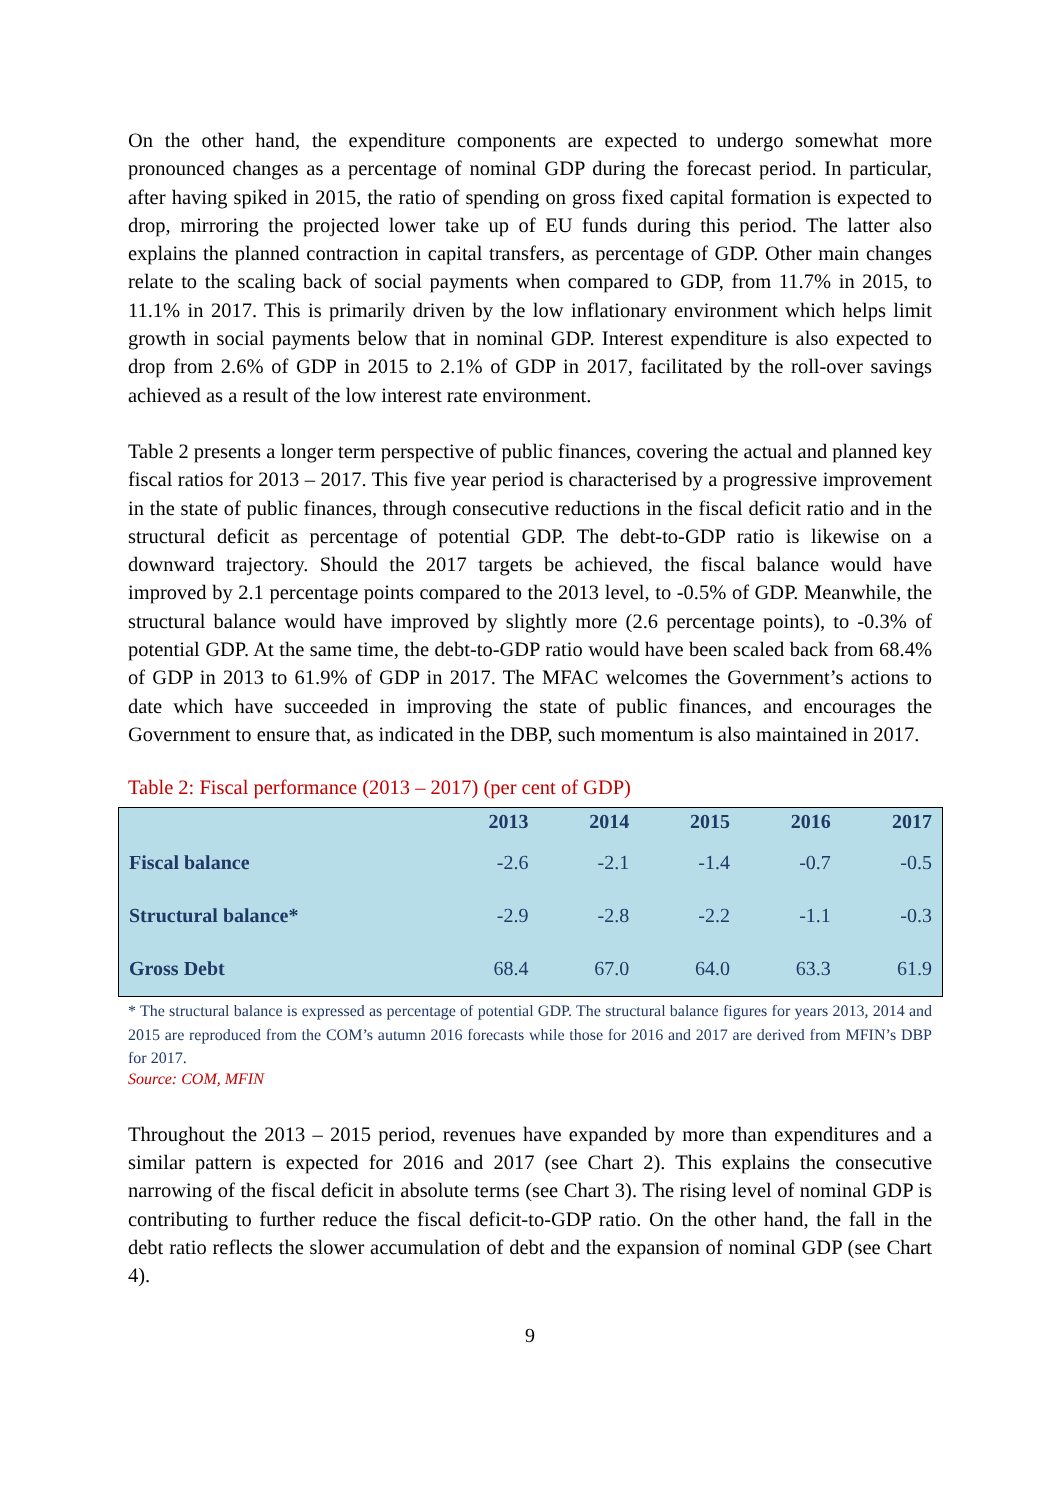On the other hand, the expenditure components are expected to undergo somewhat more pronounced changes as a percentage of nominal GDP during the forecast period. In particular, after having spiked in 2015, the ratio of spending on gross fixed capital formation is expected to drop, mirroring the projected lower take up of EU funds during this period. The latter also explains the planned contraction in capital transfers, as percentage of GDP. Other main changes relate to the scaling back of social payments when compared to GDP, from 11.7% in 2015, to 11.1% in 2017. This is primarily driven by the low inflationary environment which helps limit growth in social payments below that in nominal GDP. Interest expenditure is also expected to drop from 2.6% of GDP in 2015 to 2.1% of GDP in 2017, facilitated by the roll-over savings achieved as a result of the low interest rate environment.
Table 2 presents a longer term perspective of public finances, covering the actual and planned key fiscal ratios for 2013 – 2017. This five year period is characterised by a progressive improvement in the state of public finances, through consecutive reductions in the fiscal deficit ratio and in the structural deficit as percentage of potential GDP. The debt-to-GDP ratio is likewise on a downward trajectory. Should the 2017 targets be achieved, the fiscal balance would have improved by 2.1 percentage points compared to the 2013 level, to -0.5% of GDP. Meanwhile, the structural balance would have improved by slightly more (2.6 percentage points), to -0.3% of potential GDP. At the same time, the debt-to-GDP ratio would have been scaled back from 68.4% of GDP in 2013 to 61.9% of GDP in 2017. The MFAC welcomes the Government’s actions to date which have succeeded in improving the state of public finances, and encourages the Government to ensure that, as indicated in the DBP, such momentum is also maintained in 2017.
Table 2: Fiscal performance (2013 – 2017) (per cent of GDP)
| | 2013 | 2014 | 2015 | 2016 | 2017 |
| --- | --- | --- | --- | --- | --- |
| Fiscal balance | -2.6 | -2.1 | -1.4 | -0.7 | -0.5 |
| Structural balance* | -2.9 | -2.8 | -2.2 | -1.1 | -0.3 |
| Gross Debt | 68.4 | 67.0 | 64.0 | 63.3 | 61.9 |
* The structural balance is expressed as percentage of potential GDP. The structural balance figures for years 2013, 2014 and 2015 are reproduced from the COM’s autumn 2016 forecasts while those for 2016 and 2017 are derived from MFIN’s DBP for 2017.
Source: COM, MFIN
Throughout the 2013 – 2015 period, revenues have expanded by more than expenditures and a similar pattern is expected for 2016 and 2017 (see Chart 2). This explains the consecutive narrowing of the fiscal deficit in absolute terms (see Chart 3). The rising level of nominal GDP is contributing to further reduce the fiscal deficit-to-GDP ratio. On the other hand, the fall in the debt ratio reflects the slower accumulation of debt and the expansion of nominal GDP (see Chart 4).
9